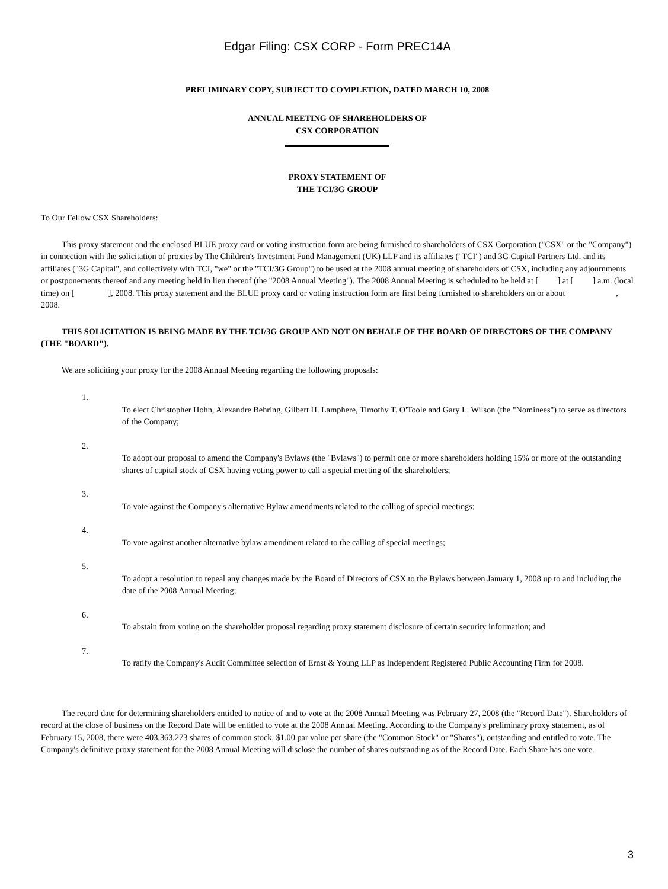Edgar Filing: CSX CORP - Form PREC14A
PRELIMINARY COPY, SUBJECT TO COMPLETION, DATED MARCH 10, 2008
ANNUAL MEETING OF SHAREHOLDERS OF
CSX CORPORATION
PROXY STATEMENT OF
THE TCI/3G GROUP
To Our Fellow CSX Shareholders:
This proxy statement and the enclosed BLUE proxy card or voting instruction form are being furnished to shareholders of CSX Corporation ("CSX" or the "Company") in connection with the solicitation of proxies by The Children's Investment Fund Management (UK) LLP and its affiliates ("TCI") and 3G Capital Partners Ltd. and its affiliates ("3G Capital", and collectively with TCI, "we" or the "TCI/3G Group") to be used at the 2008 annual meeting of shareholders of CSX, including any adjournments or postponements thereof and any meeting held in lieu thereof (the "2008 Annual Meeting"). The 2008 Annual Meeting is scheduled to be held at [ ] at [ ] a.m. (local time) on [ ], 2008. This proxy statement and the BLUE proxy card or voting instruction form are first being furnished to shareholders on or about , 2008.
THIS SOLICITATION IS BEING MADE BY THE TCI/3G GROUP AND NOT ON BEHALF OF THE BOARD OF DIRECTORS OF THE COMPANY (THE "BOARD").
We are soliciting your proxy for the 2008 Annual Meeting regarding the following proposals:
1.
To elect Christopher Hohn, Alexandre Behring, Gilbert H. Lamphere, Timothy T. O'Toole and Gary L. Wilson (the "Nominees") to serve as directors of the Company;
2.
To adopt our proposal to amend the Company's Bylaws (the "Bylaws") to permit one or more shareholders holding 15% or more of the outstanding shares of capital stock of CSX having voting power to call a special meeting of the shareholders;
3.
To vote against the Company's alternative Bylaw amendments related to the calling of special meetings;
4.
To vote against another alternative bylaw amendment related to the calling of special meetings;
5.
To adopt a resolution to repeal any changes made by the Board of Directors of CSX to the Bylaws between January 1, 2008 up to and including the date of the 2008 Annual Meeting;
6.
To abstain from voting on the shareholder proposal regarding proxy statement disclosure of certain security information; and
7.
To ratify the Company's Audit Committee selection of Ernst & Young LLP as Independent Registered Public Accounting Firm for 2008.
The record date for determining shareholders entitled to notice of and to vote at the 2008 Annual Meeting was February 27, 2008 (the "Record Date"). Shareholders of record at the close of business on the Record Date will be entitled to vote at the 2008 Annual Meeting. According to the Company's preliminary proxy statement, as of February 15, 2008, there were 403,363,273 shares of common stock, $1.00 par value per share (the "Common Stock" or "Shares"), outstanding and entitled to vote. The Company's definitive proxy statement for the 2008 Annual Meeting will disclose the number of shares outstanding as of the Record Date. Each Share has one vote.
3